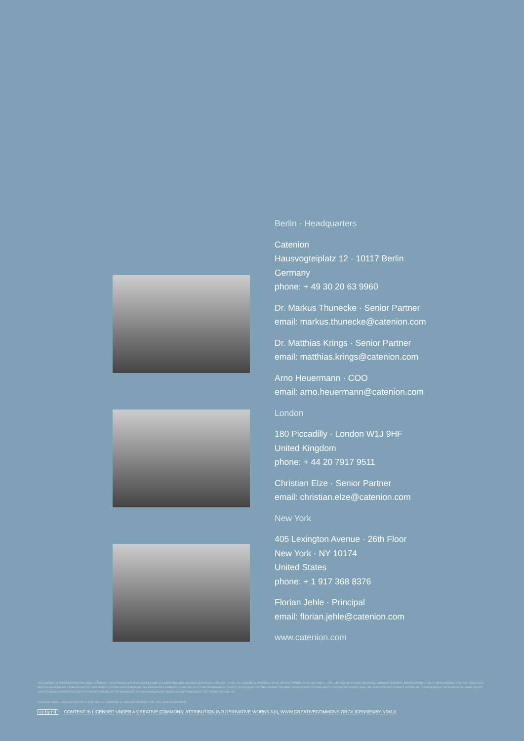Berlin · Headquarters
Catenion
Hausvogteiplatz 12 · 10117 Berlin
Germany
phone: + 49 30 20 63 9960
Dr. Markus Thunecke · Senior Partner
email: markus.thunecke@catenion.com
Dr. Matthias Krings · Senior Partner
email: matthias.krings@catenion.com
Arno Heuermann · COO
email: arno.heuermann@catenion.com
London
180 Piccadilly · London W1J 9HF
United Kingdom
phone: + 44 20 7917 9511
Christian Elze · Senior Partner
email: christian.elze@catenion.com
New York
405 Lexington Avenue · 26th Floor
New York · NY 10174
United States
phone: + 1 917 368 8376
Florian Jehle · Principal
email: florian.jehle@catenion.com
www.catenion.com
THE CONTENT IS PROVIDED WITH THE UNDERSTANDING THAT CATENION IS NOT HEREIN ENGAGED IN RENDERING PROFESSIONAL ADVICE AND SERVICES TO YOU. ALL CONTENT IS PROVIDED "AS IS", WITHOUT WARRANTY OF ANY KIND, EITHER EXPRESS OR IMPLIED, INCLUDING, WITHOUT LIMITATION, IMPLIED WARRANTIES OF MERCHANTABILITY AND FITNESS FOR A PARTICULAR PURPOSE. CATENION AND ITS THIRD-PARTY CONTENT PROVIDERS MAKE NO WARRANTIES, EXPRESS OR IMPLIED, AS TO THE OWNERSHIP, ACCURACY, OR ADEQUACY OF THE CONTENT. NEITHER CATENION NOR ITS THIRD-PARTY CONTENT PROVIDERS SHALL BE LIABLE FOR ANY INDIRECT, INCIDENTAL, CONSEQUENTIAL, OR PUNITIVE DAMAGES OR FOR LOST REVENUES OR PROFITS, WHETHER OR NOT ADVISED OF THE POSSIBILITY OF SUCH DAMAGES OR LOSSES AND REGARDLESS OF THE THEORY OF LIABILITY.
CATENION GMBH, HAUSVOGTEIPLATZ 12, 10117 BERLIN – HRB95394 B, GESCHÄFTSFÜHRER: DIPL.-ING. ARNO HEUERMANN
cc by nd CONTENT IS LICENSED UNDER A CREATIVE COMMONS: ATTRIBUTION (NO DERIVATIVE WORKS 3.0), WWW.CREATIVECOMMONS.ORG/LICENSES/BY-ND/3.0